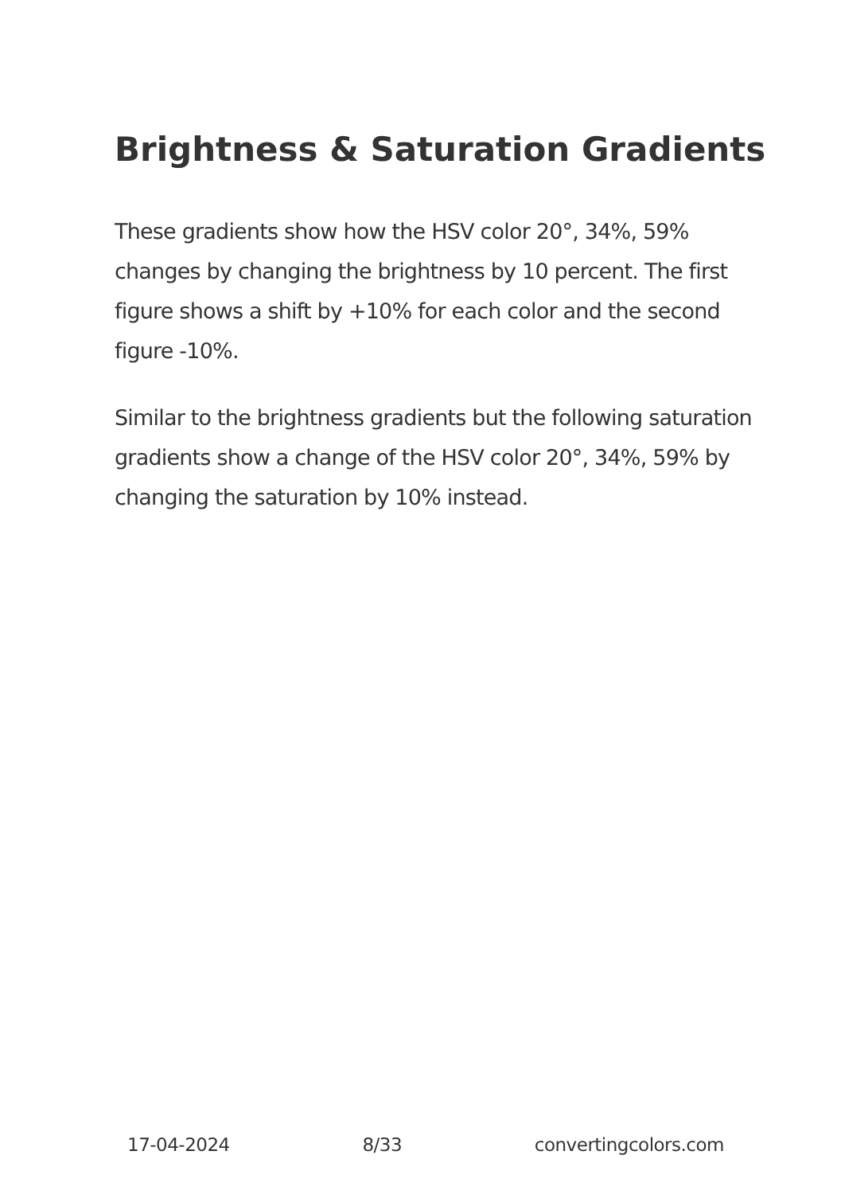Brightness & Saturation Gradients
These gradients show how the HSV color 20°, 34%, 59% changes by changing the brightness by 10 percent. The first figure shows a shift by +10% for each color and the second figure -10%.
Similar to the brightness gradients but the following saturation gradients show a change of the HSV color 20°, 34%, 59% by changing the saturation by 10% instead.
17-04-2024 8/33 convertingcolors.com